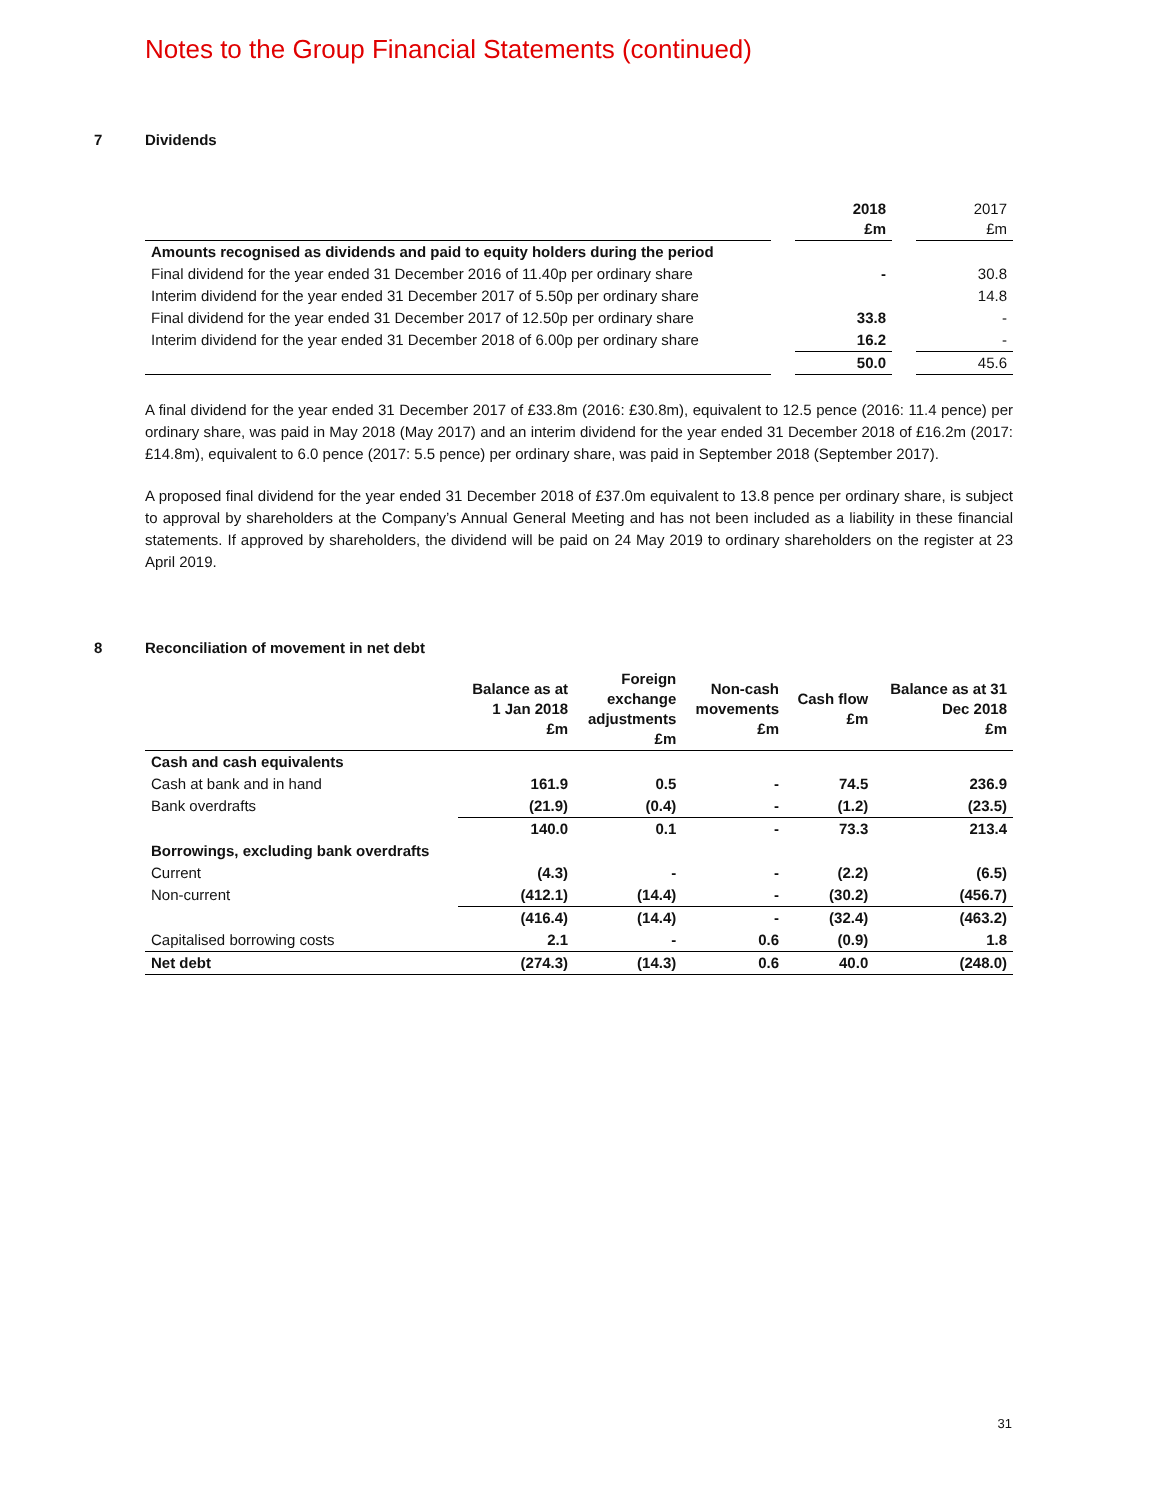Notes to the Group Financial Statements (continued)
7 Dividends
| | | 2018 £m | | 2017 £m |
| Amounts recognised as dividends and paid to equity holders during the period | | | | |
| Final dividend for the year ended 31 December 2016 of 11.40p per ordinary share | | - | | 30.8 |
| Interim dividend for the year ended 31 December 2017 of 5.50p per ordinary share | | | | 14.8 |
| Final dividend for the year ended 31 December 2017 of 12.50p per ordinary share | | 33.8 | | - |
| Interim dividend for the year ended 31 December 2018 of 6.00p per ordinary share | | 16.2 | | - |
| | | 50.0 | | 45.6 |
A final dividend for the year ended 31 December 2017 of £33.8m (2016: £30.8m), equivalent to 12.5 pence (2016: 11.4 pence) per ordinary share, was paid in May 2018 (May 2017) and an interim dividend for the year ended 31 December 2018 of £16.2m (2017: £14.8m), equivalent to 6.0 pence (2017: 5.5 pence) per ordinary share, was paid in September 2018 (September 2017).
A proposed final dividend for the year ended 31 December 2018 of £37.0m equivalent to 13.8 pence per ordinary share, is subject to approval by shareholders at the Company’s Annual General Meeting and has not been included as a liability in these financial statements. If approved by shareholders, the dividend will be paid on 24 May 2019 to ordinary shareholders on the register at 23 April 2019.
8 Reconciliation of movement in net debt
| | Balance as at 1 Jan 2018 £m | Foreign exchange adjustments £m | Non-cash movements £m | Cash flow £m | Balance as at 31 Dec 2018 £m |
| Cash and cash equivalents | | | | | |
| Cash at bank and in hand | 161.9 | 0.5 | - | 74.5 | 236.9 |
| Bank overdrafts | (21.9) | (0.4) | - | (1.2) | (23.5) |
| | 140.0 | 0.1 | - | 73.3 | 213.4 |
| Borrowings, excluding bank overdrafts | | | | | |
| Current | (4.3) | - | - | (2.2) | (6.5) |
| Non-current | (412.1) | (14.4) | - | (30.2) | (456.7) |
| | (416.4) | (14.4) | - | (32.4) | (463.2) |
| Capitalised borrowing costs | 2.1 | - | 0.6 | (0.9) | 1.8 |
| Net debt | (274.3) | (14.3) | 0.6 | 40.0 | (248.0) |
31